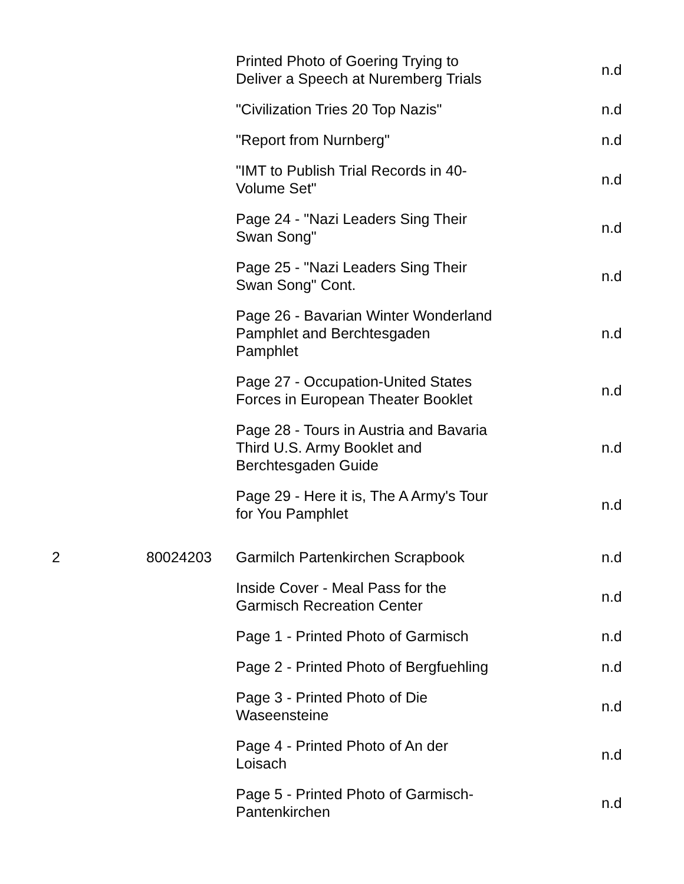| | | Printed Photo of Goering Trying to Deliver a Speech at Nuremberg Trials | n.d |
| | | "Civilization Tries 20 Top Nazis" | n.d |
| | | "Report from Nurnberg" | n.d |
| | | "IMT to Publish Trial Records in 40- Volume Set" | n.d |
| | | Page 24 - "Nazi Leaders Sing Their Swan Song" | n.d |
| | | Page 25 - "Nazi Leaders Sing Their Swan Song" Cont. | n.d |
| | | Page 26 - Bavarian Winter Wonderland Pamphlet and Berchtesgaden Pamphlet | n.d |
| | | Page 27 - Occupation-United States Forces in European Theater Booklet | n.d |
| | | Page 28 - Tours in Austria and Bavaria Third U.S. Army Booklet and Berchtesgaden Guide | n.d |
| | | Page 29 - Here it is, The A Army's Tour for You Pamphlet | n.d |
| 2 | 80024203 | Garmilch Partenkirchen Scrapbook | n.d |
| | | Inside Cover - Meal Pass for the Garmisch Recreation Center | n.d |
| | | Page 1 - Printed Photo of Garmisch | n.d |
| | | Page 2 - Printed Photo of Bergfuehling | n.d |
| | | Page 3 - Printed Photo of Die Waseensteine | n.d |
| | | Page 4 - Printed Photo of An der Loisach | n.d |
| | | Page 5 - Printed Photo of Garmisch- Pantenkirchen | n.d |